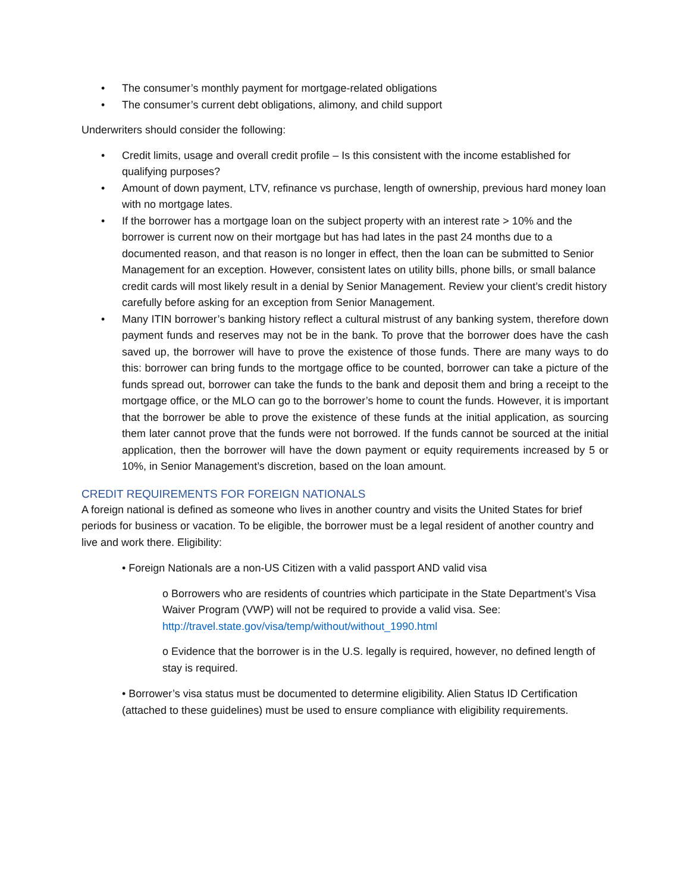• The consumer’s monthly payment for mortgage-related obligations
• The consumer’s current debt obligations, alimony, and child support
Underwriters should consider the following:
• Credit limits, usage and overall credit profile – Is this consistent with the income established for qualifying purposes?
• Amount of down payment, LTV, refinance vs purchase, length of ownership, previous hard money loan with no mortgage lates.
• If the borrower has a mortgage loan on the subject property with an interest rate > 10% and the borrower is current now on their mortgage but has had lates in the past 24 months due to a documented reason, and that reason is no longer in effect, then the loan can be submitted to Senior Management for an exception. However, consistent lates on utility bills, phone bills, or small balance credit cards will most likely result in a denial by Senior Management. Review your client’s credit history carefully before asking for an exception from Senior Management.
• Many ITIN borrower’s banking history reflect a cultural mistrust of any banking system, therefore down payment funds and reserves may not be in the bank. To prove that the borrower does have the cash saved up, the borrower will have to prove the existence of those funds. There are many ways to do this: borrower can bring funds to the mortgage office to be counted, borrower can take a picture of the funds spread out, borrower can take the funds to the bank and deposit them and bring a receipt to the mortgage office, or the MLO can go to the borrower’s home to count the funds. However, it is important that the borrower be able to prove the existence of these funds at the initial application, as sourcing them later cannot prove that the funds were not borrowed. If the funds cannot be sourced at the initial application, then the borrower will have the down payment or equity requirements increased by 5 or 10%, in Senior Management’s discretion, based on the loan amount.
CREDIT REQUIREMENTS FOR FOREIGN NATIONALS
A foreign national is defined as someone who lives in another country and visits the United States for brief periods for business or vacation. To be eligible, the borrower must be a legal resident of another country and live and work there. Eligibility:
• Foreign Nationals are a non-US Citizen with a valid passport AND valid visa
o Borrowers who are residents of countries which participate in the State Department’s Visa Waiver Program (VWP) will not be required to provide a valid visa. See: http://travel.state.gov/visa/temp/without/without_1990.html
o Evidence that the borrower is in the U.S. legally is required, however, no defined length of stay is required.
• Borrower’s visa status must be documented to determine eligibility. Alien Status ID Certification (attached to these guidelines) must be used to ensure compliance with eligibility requirements.